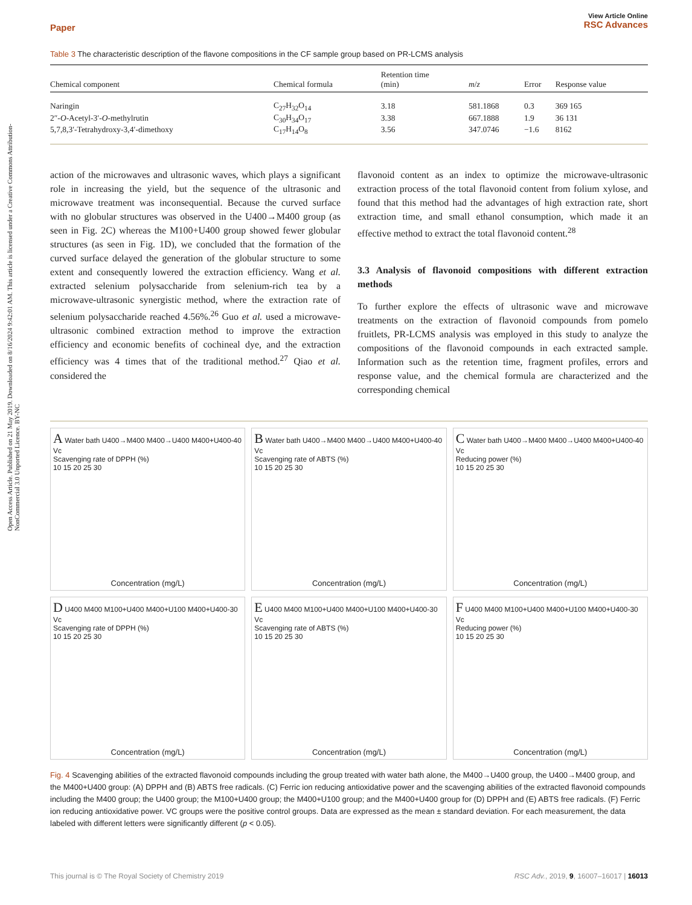Open Access Article. Published on 21 May 2019. Downloaded on 8/16/2024 9:42:01 AM. This article is licensed under a Creative Commons Attribution-NonCommercial 3.0 Unported Licence. BY-NC
Paper View Article Online
RSC Advances
Table 3 The characteristic description of the flavone compositions in the CF sample group based on PR-LCMS analysis
| Chemical component | Chemical formula | Retention time (min) | m / z | Error | Response value |
| --- | --- | --- | --- | --- | --- |
| Naringin | C<sub>27</sub>H<sub>32</sub>O<sub>14</sub> | 3.18 | 581.1868 | 0.3 | 369 165 |
| 2″- O -Acetyl-3′- O -methylrutin | C<sub>30</sub>H<sub>34</sub>O<sub>17</sub> | 3.38 | 667.1888 | 1.9 | 36 131 |
| 5,7,8,3′-Tetrahydroxy-3,4′-dimethoxy | C<sub>17</sub>H<sub>14</sub>O<sub>8</sub> | 3.56 | 347.0746 | −1.6 | 8162 |
action of the microwaves and ultrasonic waves, which plays a significant role in increasing the yield, but the sequence of the ultrasonic and microwave treatment was inconsequential. Because the curved surface with no globular structures was observed in the U400→M400 group (as seen in Fig. 2C) whereas the M100+U400 group showed fewer globular structures (as seen in Fig. 1D), we concluded that the formation of the curved surface delayed the generation of the globular structure to some extent and consequently lowered the extraction efficiency. Wang et al. extracted selenium polysaccharide from selenium-rich tea by a microwave-ultrasonic synergistic method, where the extraction rate of selenium polysaccharide reached 4.56%.<sup>26</sup> Guo et al. used a microwave-ultrasonic combined extraction method to improve the extraction efficiency and economic benefits of cochineal dye, and the extraction efficiency was 4 times that of the traditional method.<sup>27</sup> Qiao et al. considered the
flavonoid content as an index to optimize the microwave-ultrasonic extraction process of the total flavonoid content from folium xylose, and found that this method had the advantages of high extraction rate, short extraction time, and small ethanol consumption, which made it an effective method to extract the total flavonoid content.<sup>28</sup>
3.3 Analysis of flavonoid compositions with different extraction methods
To further explore the effects of ultrasonic wave and microwave treatments on the extraction of flavonoid compounds from pomelo fruitlets, PR-LCMS analysis was employed in this study to analyze the compositions of the flavonoid compounds in each extracted sample. Information such as the retention time, fragment profiles, errors and response value, and the chemical formula are characterized and the corresponding chemical
A Water bath U400→M400 M400→U400 M400+U400-40 Vc
Scavenging rate of DPPH (%)
10 15 20 25 30
Concentration (mg/L)
B Water bath U400→M400 M400→U400 M400+U400-40 Vc
Scavenging rate of ABTS (%)
10 15 20 25 30
Concentration (mg/L)
C Water bath U400→M400 M400→U400 M400+U400-40 Vc
Reducing power (%)
10 15 20 25 30
Concentration (mg/L)
D U400 M400 M100+U400 M400+U100 M400+U400-30 Vc
Scavenging rate of DPPH (%)
10 15 20 25 30
Concentration (mg/L)
E U400 M400 M100+U400 M400+U100 M400+U400-30 Vc
Scavenging rate of ABTS (%)
10 15 20 25 30
Concentration (mg/L)
F U400 M400 M100+U400 M400+U100 M400+U400-30 Vc
Reducing power (%)
10 15 20 25 30
Concentration (mg/L)
Fig. 4 Scavenging abilities of the extracted flavonoid compounds including the group treated with water bath alone, the M400→U400 group, the U400→M400 group, and the M400+U400 group: (A) DPPH and (B) ABTS free radicals. (C) Ferric ion reducing antioxidative power and the scavenging abilities of the extracted flavonoid compounds including the M400 group; the U400 group; the M100+U400 group; the M400+U100 group; and the M400+U400 group for (D) DPPH and (E) ABTS free radicals. (F) Ferric ion reducing antioxidative power. VC groups were the positive control groups. Data are expressed as the mean ± standard deviation. For each measurement, the data labeled with different letters were significantly different (p < 0.05).
This journal is © The Royal Society of Chemistry 2019 RSC Adv., 2019, 9, 16007–16017 | 16013